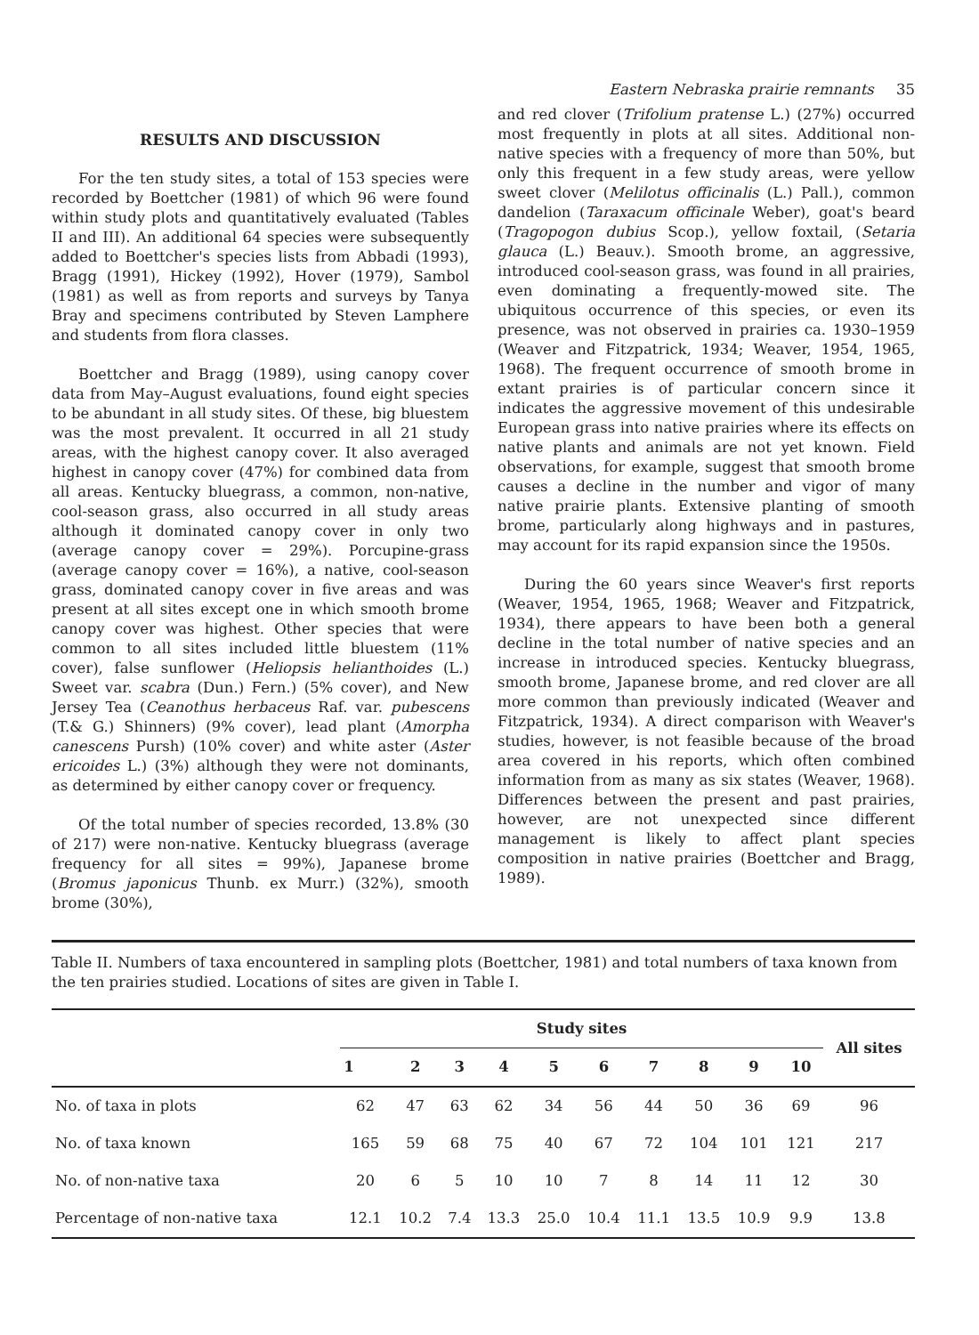Eastern Nebraska prairie remnants 35
RESULTS AND DISCUSSION
For the ten study sites, a total of 153 species were recorded by Boettcher (1981) of which 96 were found within study plots and quantitatively evaluated (Tables II and III). An additional 64 species were subsequently added to Boettcher's species lists from Abbadi (1993), Bragg (1991), Hickey (1992), Hover (1979), Sambol (1981) as well as from reports and surveys by Tanya Bray and specimens contributed by Steven Lamphere and students from flora classes.
Boettcher and Bragg (1989), using canopy cover data from May–August evaluations, found eight species to be abundant in all study sites. Of these, big bluestem was the most prevalent. It occurred in all 21 study areas, with the highest canopy cover. It also averaged highest in canopy cover (47%) for combined data from all areas. Kentucky bluegrass, a common, non-native, cool-season grass, also occurred in all study areas although it dominated canopy cover in only two (average canopy cover = 29%). Porcupine-grass (average canopy cover = 16%), a native, cool-season grass, dominated canopy cover in five areas and was present at all sites except one in which smooth brome canopy cover was highest. Other species that were common to all sites included little bluestem (11% cover), false sunflower (Heliopsis helianthoides (L.) Sweet var. scabra (Dun.) Fern.) (5% cover), and New Jersey Tea (Ceanothus herbaceus Raf. var. pubescens (T.& G.) Shinners) (9% cover), lead plant (Amorpha canescens Pursh) (10% cover) and white aster (Aster ericoides L.) (3%) although they were not dominants, as determined by either canopy cover or frequency.
Of the total number of species recorded, 13.8% (30 of 217) were non-native. Kentucky bluegrass (average frequency for all sites = 99%), Japanese brome (Bromus japonicus Thunb. ex Murr.) (32%), smooth brome (30%),
and red clover (Trifolium pratense L.) (27%) occurred most frequently in plots at all sites. Additional non-native species with a frequency of more than 50%, but only this frequent in a few study areas, were yellow sweet clover (Melilotus officinalis (L.) Pall.), common dandelion (Taraxacum officinale Weber), goat's beard (Tragopogon dubius Scop.), yellow foxtail, (Setaria glauca (L.) Beauv.). Smooth brome, an aggressive, introduced cool-season grass, was found in all prairies, even dominating a frequently-mowed site. The ubiquitous occurrence of this species, or even its presence, was not observed in prairies ca. 1930–1959 (Weaver and Fitzpatrick, 1934; Weaver, 1954, 1965, 1968). The frequent occurrence of smooth brome in extant prairies is of particular concern since it indicates the aggressive movement of this undesirable European grass into native prairies where its effects on native plants and animals are not yet known. Field observations, for example, suggest that smooth brome causes a decline in the number and vigor of many native prairie plants. Extensive planting of smooth brome, particularly along highways and in pastures, may account for its rapid expansion since the 1950s.
During the 60 years since Weaver's first reports (Weaver, 1954, 1965, 1968; Weaver and Fitzpatrick, 1934), there appears to have been both a general decline in the total number of native species and an increase in introduced species. Kentucky bluegrass, smooth brome, Japanese brome, and red clover are all more common than previously indicated (Weaver and Fitzpatrick, 1934). A direct comparison with Weaver's studies, however, is not feasible because of the broad area covered in his reports, which often combined information from as many as six states (Weaver, 1968). Differences between the present and past prairies, however, are not unexpected since different management is likely to affect plant species composition in native prairies (Boettcher and Bragg, 1989).
Table II. Numbers of taxa encountered in sampling plots (Boettcher, 1981) and total numbers of taxa known from the ten prairies studied. Locations of sites are given in Table I.
| | Study sites | | | | | | | | | | All sites |
| --- | --- | --- | --- | --- | --- | --- | --- | --- | --- | --- | --- |
| | 1 | 2 | 3 | 4 | 5 | 6 | 7 | 8 | 9 | 10 | |
| No. of taxa in plots | 62 | 47 | 63 | 62 | 34 | 56 | 44 | 50 | 36 | 69 | 96 |
| No. of taxa known | 165 | 59 | 68 | 75 | 40 | 67 | 72 | 104 | 101 | 121 | 217 |
| No. of non-native taxa | 20 | 6 | 5 | 10 | 10 | 7 | 8 | 14 | 11 | 12 | 30 |
| Percentage of non-native taxa | 12.1 | 10.2 | 7.4 | 13.3 | 25.0 | 10.4 | 11.1 | 13.5 | 10.9 | 9.9 | 13.8 |